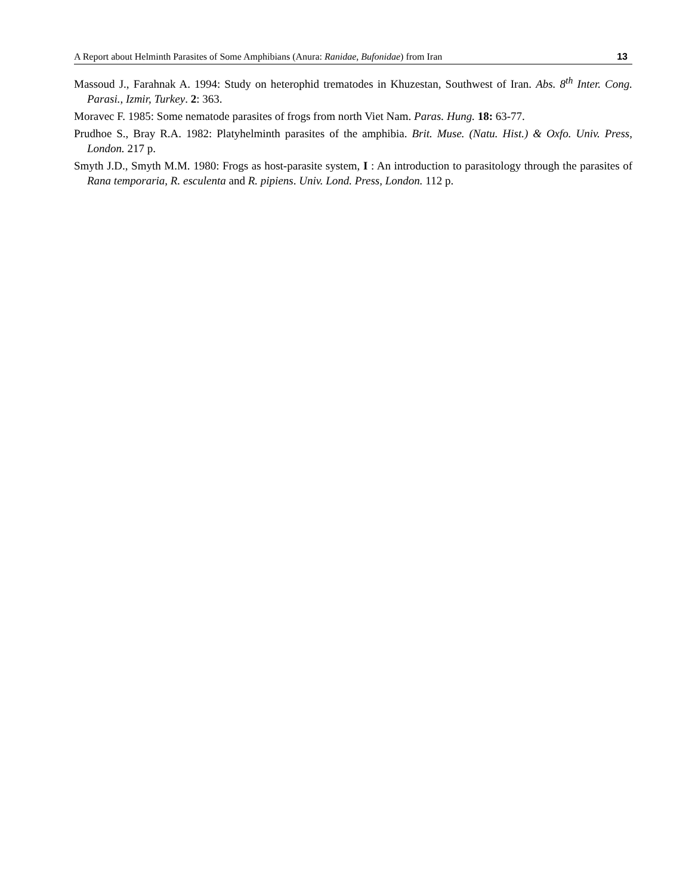A Report about Helminth Parasites of Some Amphibians (Anura: Ranidae, Bufonidae) from Iran 13
Massoud J., Farahnak A. 1994: Study on heterophid trematodes in Khuzestan, Southwest of Iran. Abs. 8<sup>th</sup> Inter. Cong. Parasi., Izmir, Turkey. 2: 363.
Moravec F. 1985: Some nematode parasites of frogs from north Viet Nam. Paras. Hung. 18: 63-77.
Prudhoe S., Bray R.A. 1982: Platyhelminth parasites of the amphibia. Brit. Muse. (Natu. Hist.) & Oxfo. Univ. Press, London. 217 p.
Smyth J.D., Smyth M.M. 1980: Frogs as host-parasite system, I : An introduction to parasitology through the parasites of Rana temporaria, R. esculenta and R. pipiens. Univ. Lond. Press, London. 112 p.